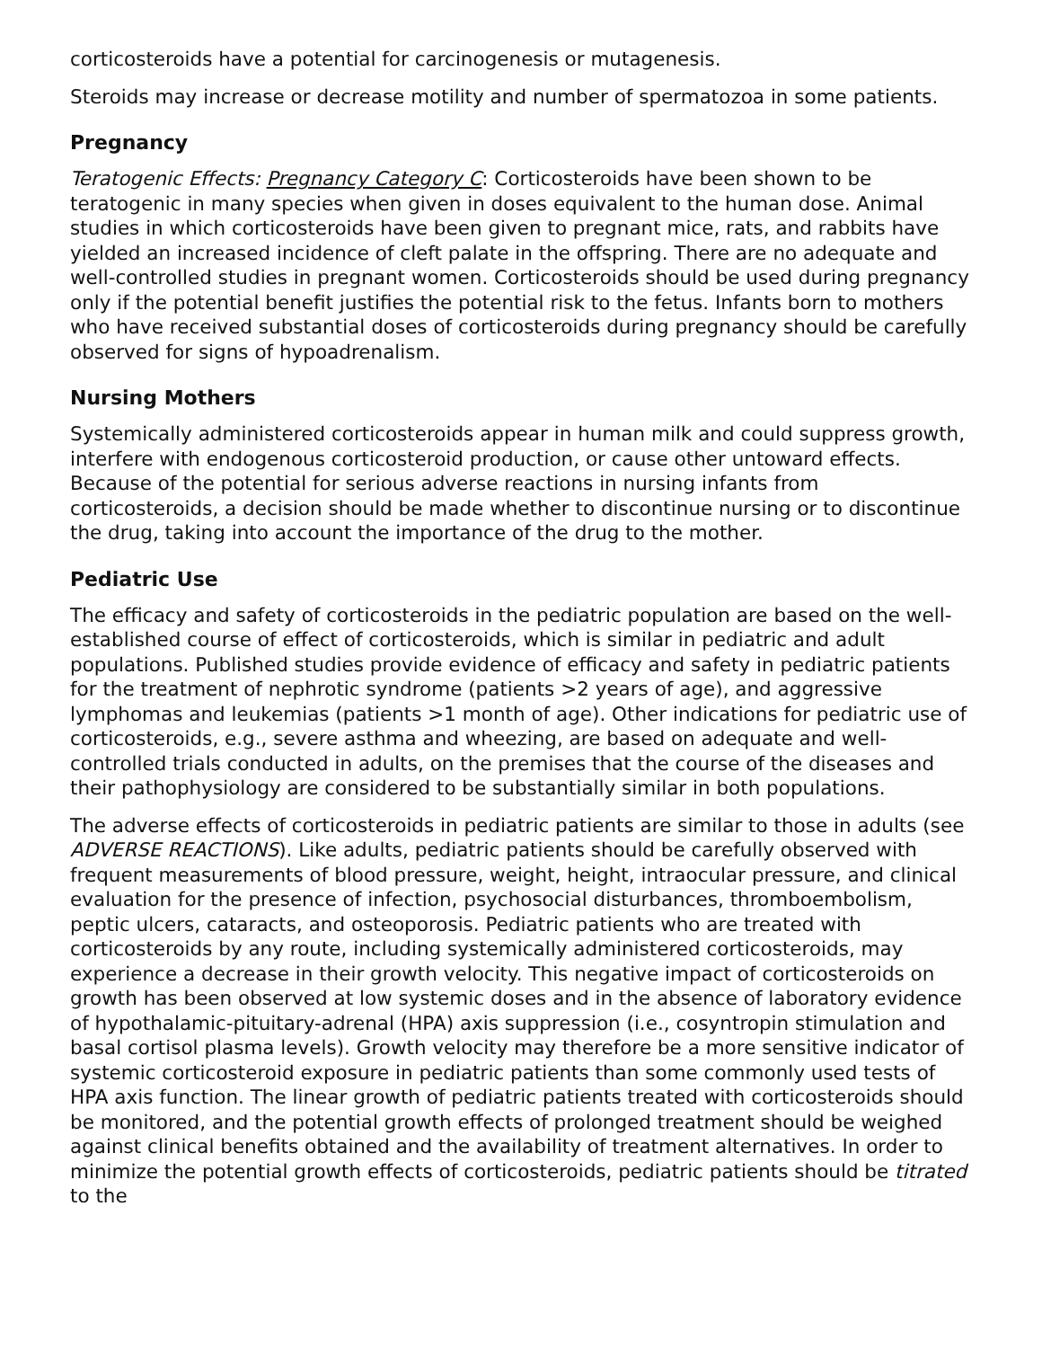corticosteroids have a potential for carcinogenesis or mutagenesis.
Steroids may increase or decrease motility and number of spermatozoa in some patients.
Pregnancy
Teratogenic Effects: Pregnancy Category C: Corticosteroids have been shown to be teratogenic in many species when given in doses equivalent to the human dose. Animal studies in which corticosteroids have been given to pregnant mice, rats, and rabbits have yielded an increased incidence of cleft palate in the offspring. There are no adequate and well-controlled studies in pregnant women. Corticosteroids should be used during pregnancy only if the potential benefit justifies the potential risk to the fetus. Infants born to mothers who have received substantial doses of corticosteroids during pregnancy should be carefully observed for signs of hypoadrenalism.
Nursing Mothers
Systemically administered corticosteroids appear in human milk and could suppress growth, interfere with endogenous corticosteroid production, or cause other untoward effects. Because of the potential for serious adverse reactions in nursing infants from corticosteroids, a decision should be made whether to discontinue nursing or to discontinue the drug, taking into account the importance of the drug to the mother.
Pediatric Use
The efficacy and safety of corticosteroids in the pediatric population are based on the well-established course of effect of corticosteroids, which is similar in pediatric and adult populations. Published studies provide evidence of efficacy and safety in pediatric patients for the treatment of nephrotic syndrome (patients >2 years of age), and aggressive lymphomas and leukemias (patients >1 month of age). Other indications for pediatric use of corticosteroids, e.g., severe asthma and wheezing, are based on adequate and well-controlled trials conducted in adults, on the premises that the course of the diseases and their pathophysiology are considered to be substantially similar in both populations.
The adverse effects of corticosteroids in pediatric patients are similar to those in adults (see ADVERSE REACTIONS). Like adults, pediatric patients should be carefully observed with frequent measurements of blood pressure, weight, height, intraocular pressure, and clinical evaluation for the presence of infection, psychosocial disturbances, thromboembolism, peptic ulcers, cataracts, and osteoporosis. Pediatric patients who are treated with corticosteroids by any route, including systemically administered corticosteroids, may experience a decrease in their growth velocity. This negative impact of corticosteroids on growth has been observed at low systemic doses and in the absence of laboratory evidence of hypothalamic-pituitary-adrenal (HPA) axis suppression (i.e., cosyntropin stimulation and basal cortisol plasma levels). Growth velocity may therefore be a more sensitive indicator of systemic corticosteroid exposure in pediatric patients than some commonly used tests of HPA axis function. The linear growth of pediatric patients treated with corticosteroids should be monitored, and the potential growth effects of prolonged treatment should be weighed against clinical benefits obtained and the availability of treatment alternatives. In order to minimize the potential growth effects of corticosteroids, pediatric patients should be titrated to the